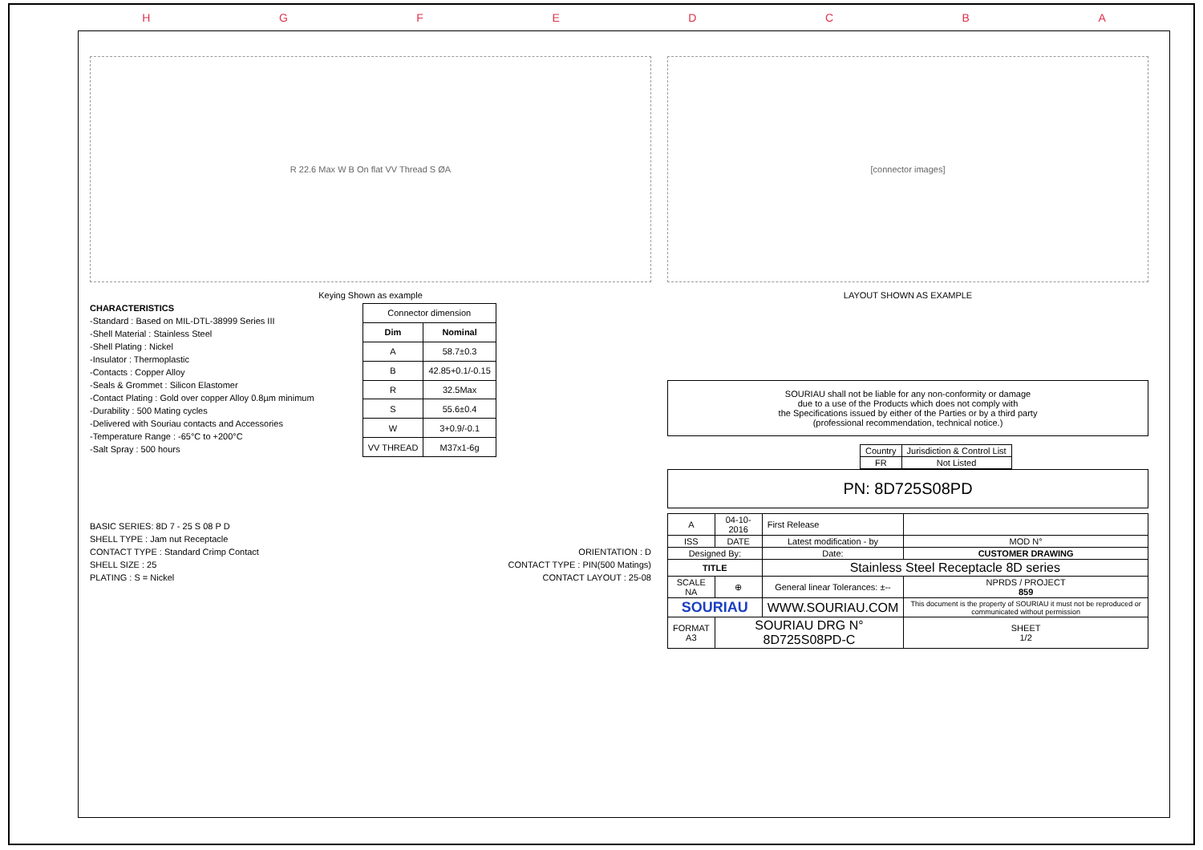HGFEDCBA
R 22.6 Max W B On flat VV Thread S ØA
Keying Shown as example
CHARACTERISTICS
-Standard : Based on MIL-DTL-38999 Series III
-Shell Material : Stainless Steel
-Shell Plating : Nickel
-Insulator : Thermoplastic
-Contacts : Copper Alloy
-Seals & Grommet : Silicon Elastomer
-Contact Plating : Gold over copper Alloy 0.8µm minimum
-Durability : 500 Mating cycles
-Delivered with Souriau contacts and Accessories
-Temperature Range : -65°C to +200°C
-Salt Spray : 500 hours
| Connector dimension | |
| Dim | Nominal |
| A | 58.7±0.3 |
| B | 42.85+0.1/-0.15 |
| R | 32.5Max |
| S | 55.6±0.4 |
| W | 3+0.9/-0.1 |
| VV THREAD | M37x1-6g |
BASIC SERIES: 8D 7 - 25 S 08 P D
SHELL TYPE : Jam nut Receptacle
CONTACT TYPE : Standard Crimp Contact ORIENTATION : D
SHELL SIZE : 25 CONTACT TYPE : PIN(500 Matings)
PLATING : S = Nickel CONTACT LAYOUT : 25-08
[connector images]
LAYOUT SHOWN AS EXAMPLE
SOURIAU shall not be liable for any non-conformity or damage
due to a use of the Products which does not comply with
the Specifications issued by either of the Parties or by a third party
(professional recommendation, technical notice.)
| Country | Jurisdiction & Control List |
| FR | Not Listed |
PN: 8D725S08PD
| A | 04-10-2016 | First Release | | | |
| ISS | DATE | Latest modification - by | | | MOD N° |
| Designed By: | | Date: | | CUSTOMER DRAWING | |
| TITLE | | Stainless Steel Receptacle 8D series | | | |
| SCALE NA | ⊕ | | General linear Tolerances: ±-- | NPRDS / PROJECT 859 | |
| SOURIAU | | WWW.SOURIAU.COM | | This document is the property of SOURIAU it must not be reproduced or communicated without permission | |
| FORMAT A3 | SOURIAU DRG N° 8D725S08PD-C | | | | SHEET 1/2 |